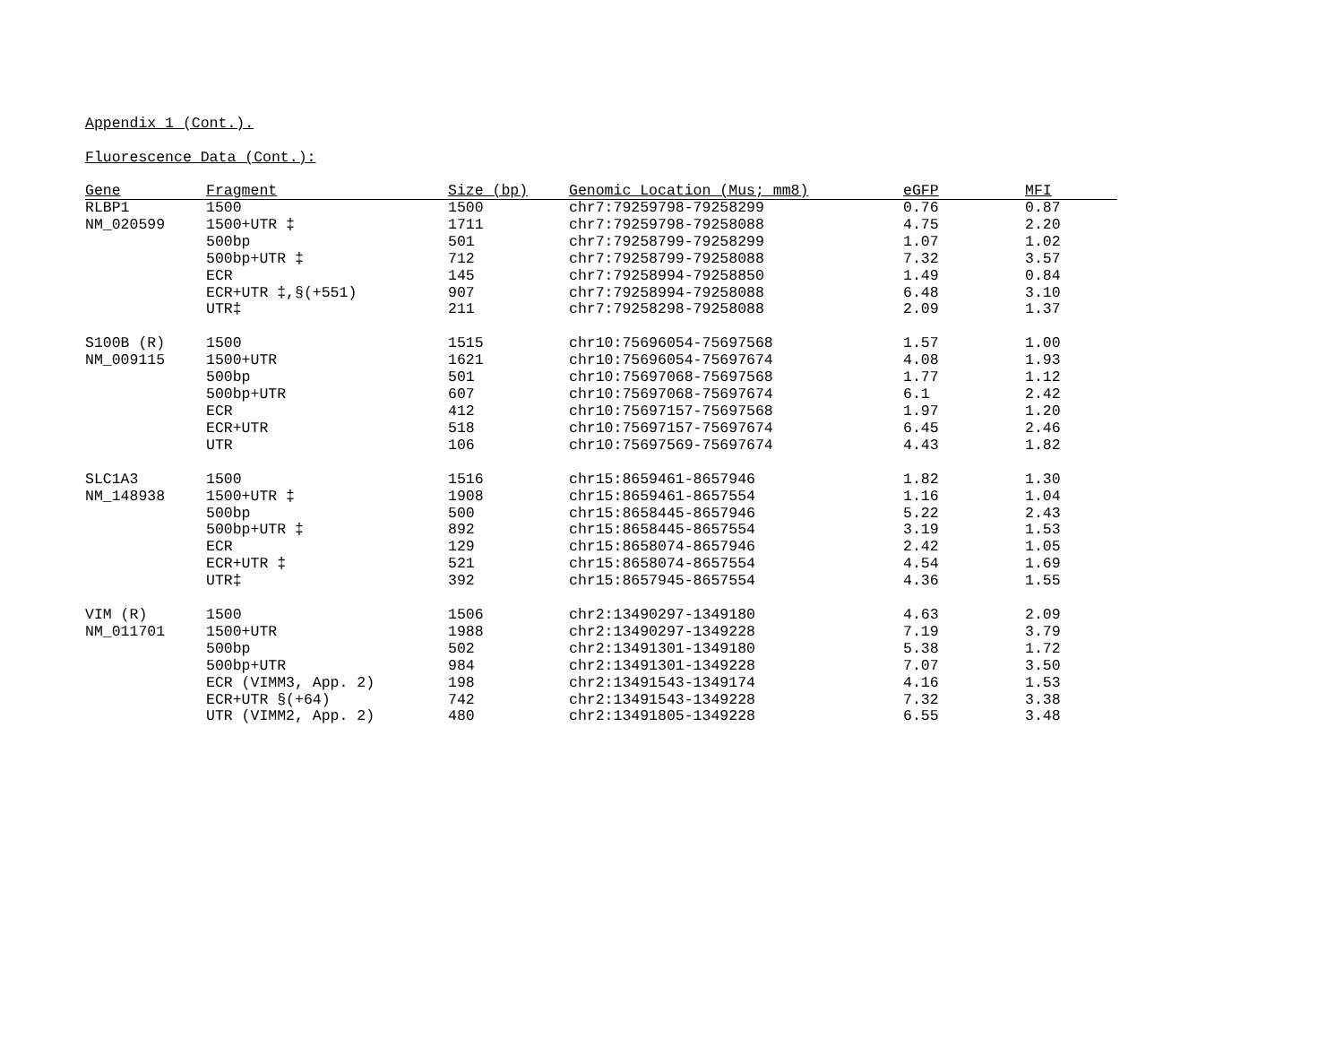Appendix 1 (Cont.).
Fluorescence Data (Cont.):
| Gene | Fragment | Size (bp) | Genomic Location (Mus; mm8) | eGFP | MFI |
| --- | --- | --- | --- | --- | --- |
| RLBP1 | 1500 | 1500 | chr7:79259798-79258299 | 0.76 | 0.87 |
| NM_020599 | 1500+UTR ‡ | 1711 | chr7:79259798-79258088 | 4.75 | 2.20 |
| | 500bp | 501 | chr7:79258799-79258299 | 1.07 | 1.02 |
| | 500bp+UTR ‡ | 712 | chr7:79258799-79258088 | 7.32 | 3.57 |
| | ECR | 145 | chr7:79258994-79258850 | 1.49 | 0.84 |
| | ECR+UTR ‡,§(+551) | 907 | chr7:79258994-79258088 | 6.48 | 3.10 |
| | UTR‡ | 211 | chr7:79258298-79258088 | 2.09 | 1.37 |
| S100B (R) | 1500 | 1515 | chr10:75696054-75697568 | 1.57 | 1.00 |
| NM_009115 | 1500+UTR | 1621 | chr10:75696054-75697674 | 4.08 | 1.93 |
| | 500bp | 501 | chr10:75697068-75697568 | 1.77 | 1.12 |
| | 500bp+UTR | 607 | chr10:75697068-75697674 | 6.1 | 2.42 |
| | ECR | 412 | chr10:75697157-75697568 | 1.97 | 1.20 |
| | ECR+UTR | 518 | chr10:75697157-75697674 | 6.45 | 2.46 |
| | UTR | 106 | chr10:75697569-75697674 | 4.43 | 1.82 |
| SLC1A3 | 1500 | 1516 | chr15:8659461-8657946 | 1.82 | 1.30 |
| NM_148938 | 1500+UTR ‡ | 1908 | chr15:8659461-8657554 | 1.16 | 1.04 |
| | 500bp | 500 | chr15:8658445-8657946 | 5.22 | 2.43 |
| | 500bp+UTR ‡ | 892 | chr15:8658445-8657554 | 3.19 | 1.53 |
| | ECR | 129 | chr15:8658074-8657946 | 2.42 | 1.05 |
| | ECR+UTR ‡ | 521 | chr15:8658074-8657554 | 4.54 | 1.69 |
| | UTR‡ | 392 | chr15:8657945-8657554 | 4.36 | 1.55 |
| VIM (R) | 1500 | 1506 | chr2:13490297-1349180 | 4.63 | 2.09 |
| NM_011701 | 1500+UTR | 1988 | chr2:13490297-1349228 | 7.19 | 3.79 |
| | 500bp | 502 | chr2:13491301-1349180 | 5.38 | 1.72 |
| | 500bp+UTR | 984 | chr2:13491301-1349228 | 7.07 | 3.50 |
| | ECR (VIMM3, App. 2) | 198 | chr2:13491543-1349174 | 4.16 | 1.53 |
| | ECR+UTR §(+64) | 742 | chr2:13491543-1349228 | 7.32 | 3.38 |
| | UTR (VIMM2, App. 2) | 480 | chr2:13491805-1349228 | 6.55 | 3.48 |